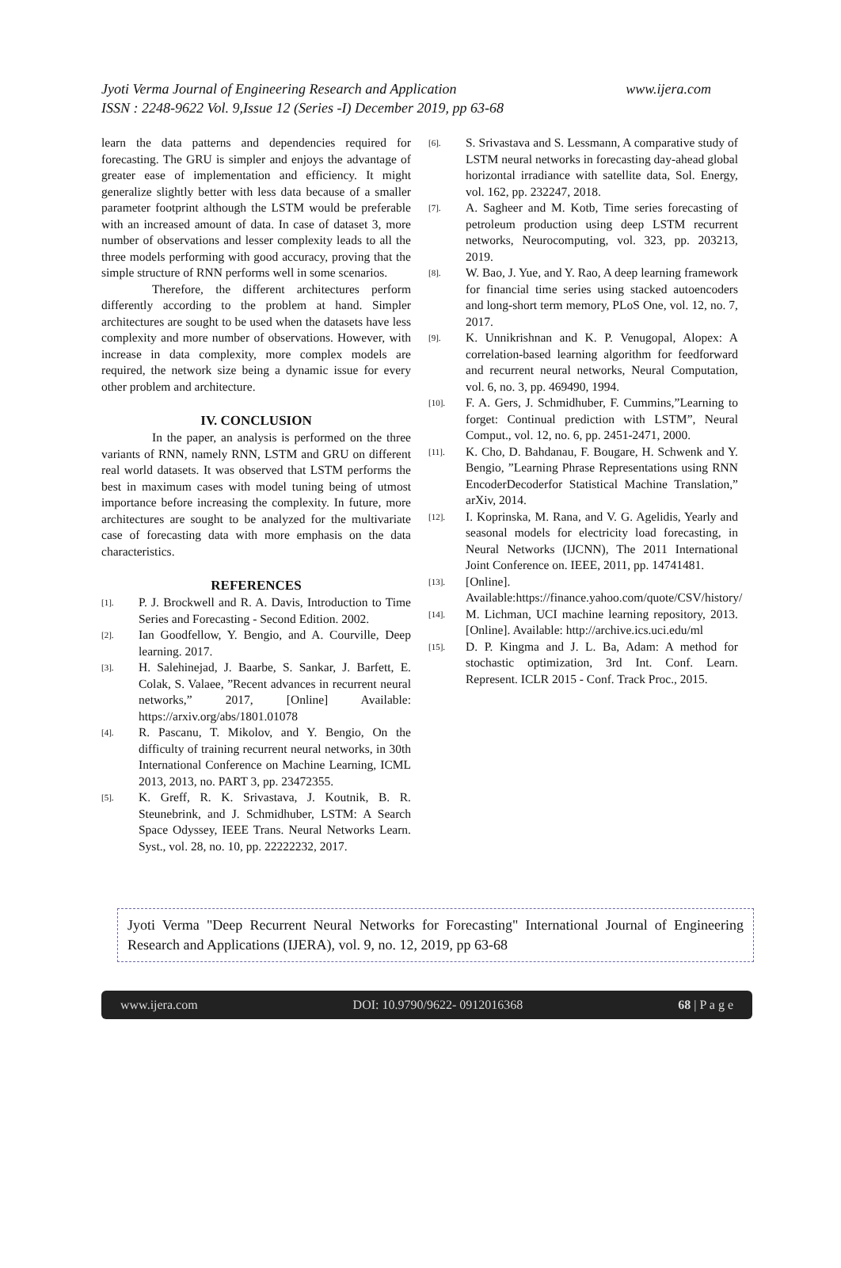Jyoti Verma Journal of Engineering Research and Application
www.ijera.com
ISSN : 2248-9622 Vol. 9,Issue 12 (Series -I) December 2019, pp 63-68
learn the data patterns and dependencies required for forecasting. The GRU is simpler and enjoys the advantage of greater ease of implementation and efficiency. It might generalize slightly better with less data because of a smaller parameter footprint although the LSTM would be preferable with an increased amount of data. In case of dataset 3, more number of observations and lesser complexity leads to all the three models performing with good accuracy, proving that the simple structure of RNN performs well in some scenarios.
Therefore, the different architectures perform differently according to the problem at hand. Simpler architectures are sought to be used when the datasets have less complexity and more number of observations. However, with increase in data complexity, more complex models are required, the network size being a dynamic issue for every other problem and architecture.
IV. CONCLUSION
In the paper, an analysis is performed on the three variants of RNN, namely RNN, LSTM and GRU on different real world datasets. It was observed that LSTM performs the best in maximum cases with model tuning being of utmost importance before increasing the complexity. In future, more architectures are sought to be analyzed for the multivariate case of forecasting data with more emphasis on the data characteristics.
REFERENCES
[1]. P. J. Brockwell and R. A. Davis, Introduction to Time Series and Forecasting - Second Edition. 2002.
[2]. Ian Goodfellow, Y. Bengio, and A. Courville, Deep learning. 2017.
[3]. H. Salehinejad, J. Baarbe, S. Sankar, J. Barfett, E. Colak, S. Valaee, ”Recent advances in recurrent neural networks,” 2017, [Online] Available: https://arxiv.org/abs/1801.01078
[4]. R. Pascanu, T. Mikolov, and Y. Bengio, On the difficulty of training recurrent neural networks, in 30th International Conference on Machine Learning, ICML 2013, 2013, no. PART 3, pp. 23472355.
[5]. K. Greff, R. K. Srivastava, J. Koutnik, B. R. Steunebrink, and J. Schmidhuber, LSTM: A Search Space Odyssey, IEEE Trans. Neural Networks Learn. Syst., vol. 28, no. 10, pp. 22222232, 2017.
[6]. S. Srivastava and S. Lessmann, A comparative study of LSTM neural networks in forecasting day-ahead global horizontal irradiance with satellite data, Sol. Energy, vol. 162, pp. 232247, 2018.
[7]. A. Sagheer and M. Kotb, Time series forecasting of petroleum production using deep LSTM recurrent networks, Neurocomputing, vol. 323, pp. 203213, 2019.
[8]. W. Bao, J. Yue, and Y. Rao, A deep learning framework for financial time series using stacked autoencoders and long-short term memory, PLoS One, vol. 12, no. 7, 2017.
[9]. K. Unnikrishnan and K. P. Venugopal, Alopex: A correlation-based learning algorithm for feedforward and recurrent neural networks, Neural Computation, vol. 6, no. 3, pp. 469490, 1994.
[10]. F. A. Gers, J. Schmidhuber, F. Cummins,”Learning to forget: Continual prediction with LSTM”, Neural Comput., vol. 12, no. 6, pp. 2451-2471, 2000.
[11]. K. Cho, D. Bahdanau, F. Bougare, H. Schwenk and Y. Bengio, ”Learning Phrase Representations using RNN EncoderDecoderfor Statistical Machine Translation,” arXiv, 2014.
[12]. I. Koprinska, M. Rana, and V. G. Agelidis, Yearly and seasonal models for electricity load forecasting, in Neural Networks (IJCNN), The 2011 International Joint Conference on. IEEE, 2011, pp. 14741481.
[13]. [Online]. Available:https://finance.yahoo.com/quote/CSV/history/
[14]. M. Lichman, UCI machine learning repository, 2013. [Online]. Available: http://archive.ics.uci.edu/ml
[15]. D. P. Kingma and J. L. Ba, Adam: A method for stochastic optimization, 3rd Int. Conf. Learn. Represent. ICLR 2015 - Conf. Track Proc., 2015.
Jyoti Verma "Deep Recurrent Neural Networks for Forecasting" International Journal of Engineering Research and Applications (IJERA), vol. 9, no. 12, 2019, pp 63-68
www.ijera.com DOI: 10.9790/9622- 0912016368 68 | P a g e